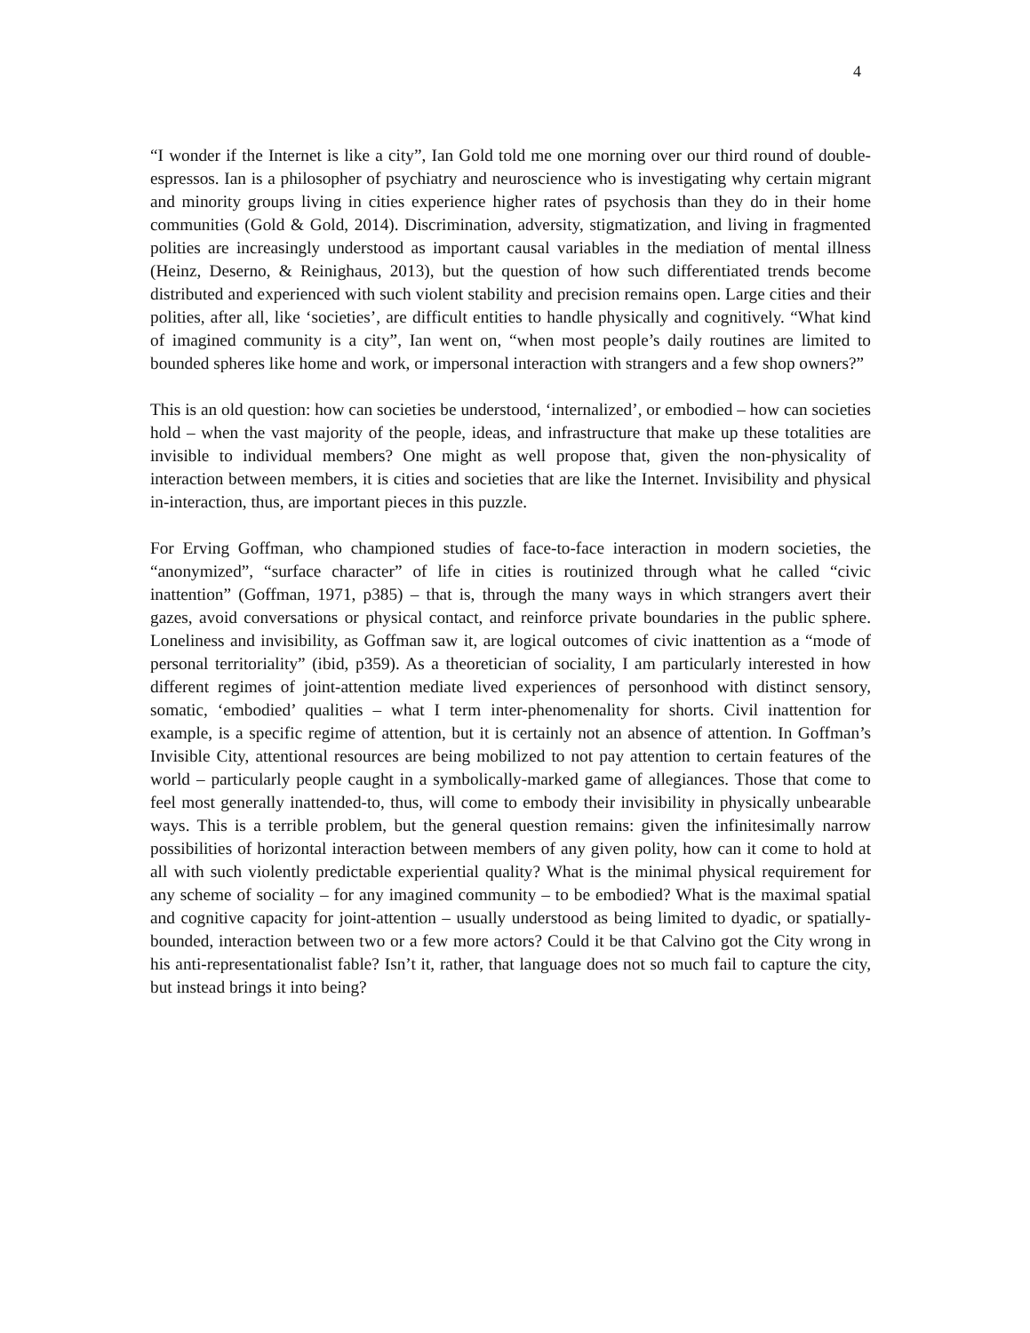4
“I wonder if the Internet is like a city”, Ian Gold told me one morning over our third round of double-espressos. Ian is a philosopher of psychiatry and neuroscience who is investigating why certain migrant and minority groups living in cities experience higher rates of psychosis than they do in their home communities (Gold & Gold, 2014). Discrimination, adversity, stigmatization, and living in fragmented polities are increasingly understood as important causal variables in the mediation of mental illness (Heinz, Deserno, & Reinighaus, 2013), but the question of how such differentiated trends become distributed and experienced with such violent stability and precision remains open. Large cities and their polities, after all, like ‘societies’, are difficult entities to handle physically and cognitively. “What kind of imagined community is a city”, Ian went on, “when most people’s daily routines are limited to bounded spheres like home and work, or impersonal interaction with strangers and a few shop owners?”
This is an old question: how can societies be understood, ‘internalized’, or embodied – how can societies hold – when the vast majority of the people, ideas, and infrastructure that make up these totalities are invisible to individual members? One might as well propose that, given the non-physicality of interaction between members, it is cities and societies that are like the Internet. Invisibility and physical in-interaction, thus, are important pieces in this puzzle.
For Erving Goffman, who championed studies of face-to-face interaction in modern societies, the “anonymized”, “surface character” of life in cities is routinized through what he called “civic inattention” (Goffman, 1971, p385) – that is, through the many ways in which strangers avert their gazes, avoid conversations or physical contact, and reinforce private boundaries in the public sphere. Loneliness and invisibility, as Goffman saw it, are logical outcomes of civic inattention as a “mode of personal territoriality” (ibid, p359). As a theoretician of sociality, I am particularly interested in how different regimes of joint-attention mediate lived experiences of personhood with distinct sensory, somatic, ‘embodied’ qualities – what I term inter-phenomenality for shorts. Civil inattention for example, is a specific regime of attention, but it is certainly not an absence of attention. In Goffman’s Invisible City, attentional resources are being mobilized to not pay attention to certain features of the world – particularly people caught in a symbolically-marked game of allegiances. Those that come to feel most generally inattended-to, thus, will come to embody their invisibility in physically unbearable ways. This is a terrible problem, but the general question remains: given the infinitesimally narrow possibilities of horizontal interaction between members of any given polity, how can it come to hold at all with such violently predictable experiential quality? What is the minimal physical requirement for any scheme of sociality – for any imagined community – to be embodied? What is the maximal spatial and cognitive capacity for joint-attention – usually understood as being limited to dyadic, or spatially-bounded, interaction between two or a few more actors? Could it be that Calvino got the City wrong in his anti-representationalist fable? Isn’t it, rather, that language does not so much fail to capture the city, but instead brings it into being?